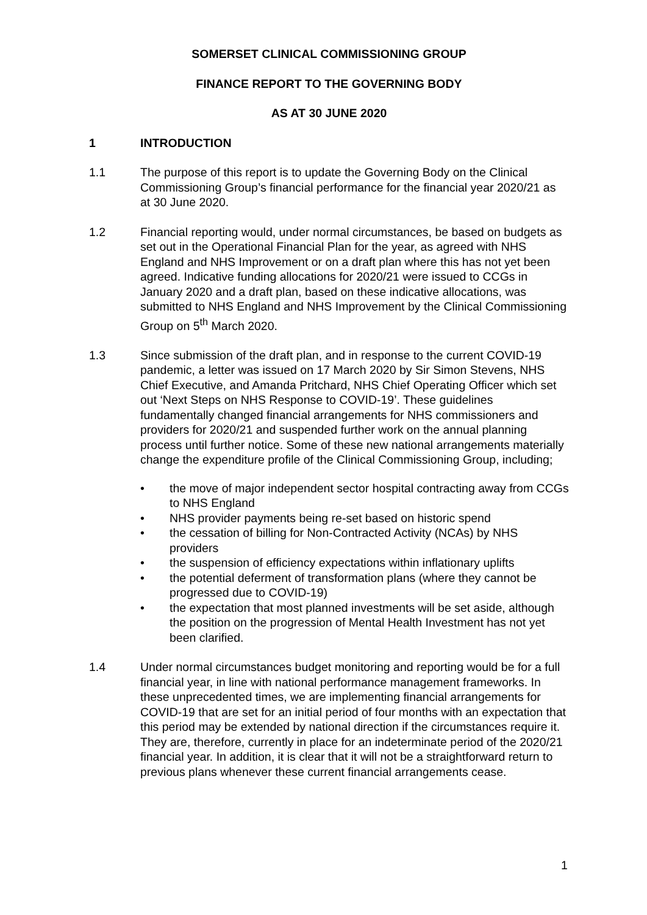SOMERSET CLINICAL COMMISSIONING GROUP
FINANCE REPORT TO THE GOVERNING BODY
AS AT 30 JUNE 2020
1 INTRODUCTION
1.1 The purpose of this report is to update the Governing Body on the Clinical Commissioning Group’s financial performance for the financial year 2020/21 as at 30 June 2020.
1.2 Financial reporting would, under normal circumstances, be based on budgets as set out in the Operational Financial Plan for the year, as agreed with NHS England and NHS Improvement or on a draft plan where this has not yet been agreed. Indicative funding allocations for 2020/21 were issued to CCGs in January 2020 and a draft plan, based on these indicative allocations, was submitted to NHS England and NHS Improvement by the Clinical Commissioning Group on 5<sup>th</sup> March 2020.
1.3 Since submission of the draft plan, and in response to the current COVID-19 pandemic, a letter was issued on 17 March 2020 by Sir Simon Stevens, NHS Chief Executive, and Amanda Pritchard, NHS Chief Operating Officer which set out ‘Next Steps on NHS Response to COVID-19’. These guidelines fundamentally changed financial arrangements for NHS commissioners and providers for 2020/21 and suspended further work on the annual planning process until further notice. Some of these new national arrangements materially change the expenditure profile of the Clinical Commissioning Group, including;
• the move of major independent sector hospital contracting away from CCGs to NHS England
• NHS provider payments being re-set based on historic spend
• the cessation of billing for Non-Contracted Activity (NCAs) by NHS providers
• the suspension of efficiency expectations within inflationary uplifts
• the potential deferment of transformation plans (where they cannot be progressed due to COVID-19)
• the expectation that most planned investments will be set aside, although the position on the progression of Mental Health Investment has not yet been clarified.
1.4 Under normal circumstances budget monitoring and reporting would be for a full financial year, in line with national performance management frameworks. In these unprecedented times, we are implementing financial arrangements for COVID-19 that are set for an initial period of four months with an expectation that this period may be extended by national direction if the circumstances require it. They are, therefore, currently in place for an indeterminate period of the 2020/21 financial year. In addition, it is clear that it will not be a straightforward return to previous plans whenever these current financial arrangements cease.
1